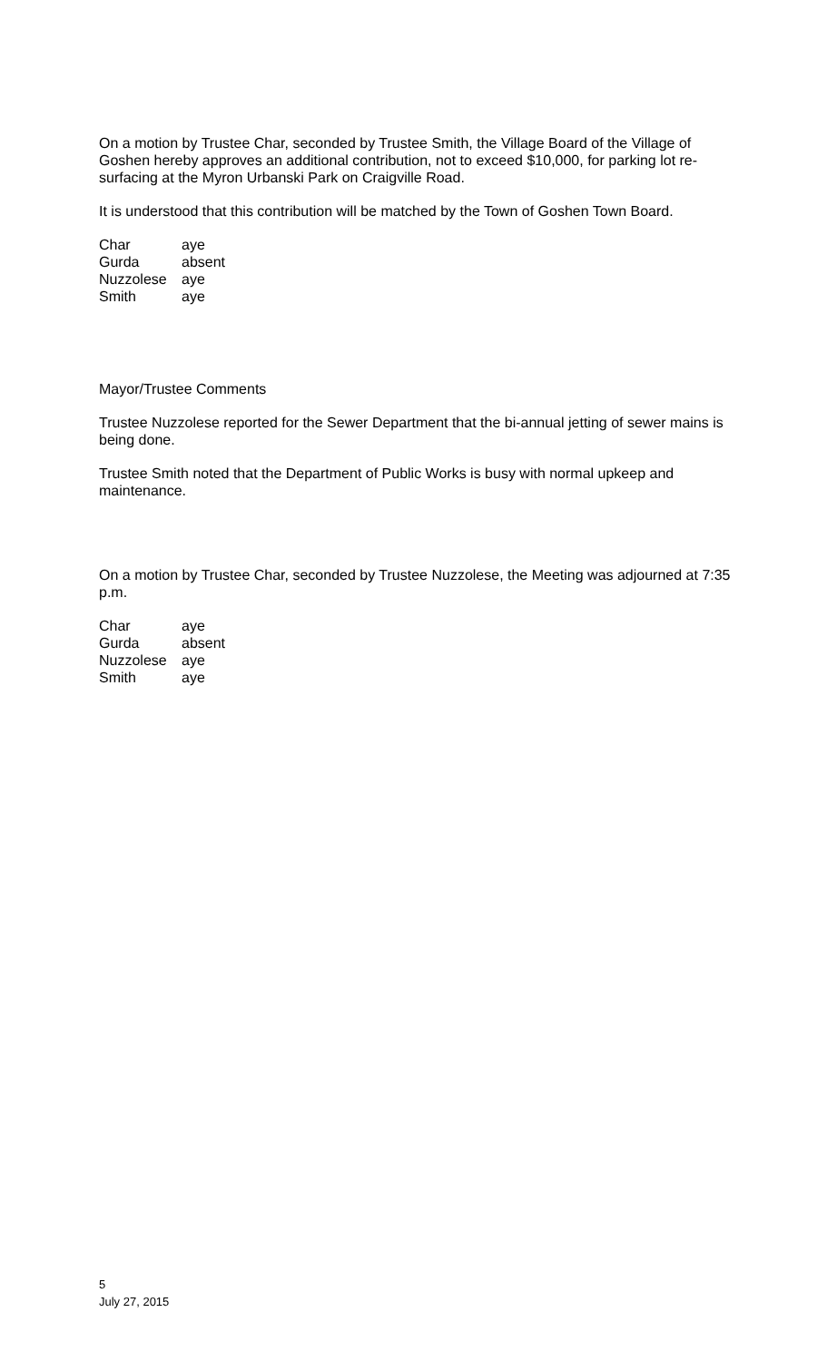On a motion by Trustee Char, seconded by Trustee Smith, the Village Board of the Village of Goshen hereby approves an additional contribution, not to exceed $10,000, for parking lot re-surfacing at the Myron Urbanski Park on Craigville Road.
It is understood that this contribution will be matched by the Town of Goshen Town Board.
| Char | aye |
| Gurda | absent |
| Nuzzolese | aye |
| Smith | aye |
Mayor/Trustee Comments
Trustee Nuzzolese reported for the Sewer Department that the bi-annual jetting of sewer mains is being done.
Trustee Smith noted that the Department of Public Works is busy with normal upkeep and maintenance.
On a motion by Trustee Char, seconded by Trustee Nuzzolese, the Meeting was adjourned at 7:35 p.m.
| Char | aye |
| Gurda | absent |
| Nuzzolese | aye |
| Smith | aye |
5
July 27, 2015